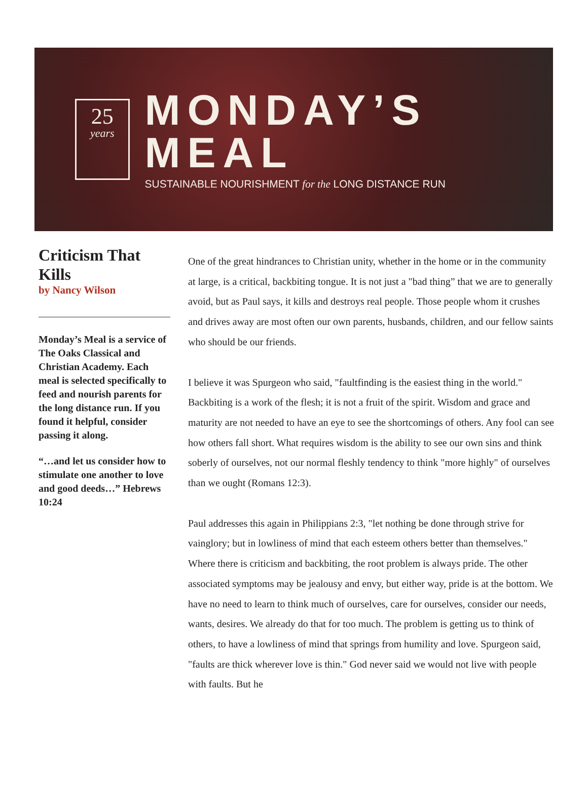25
years
MONDAY’S MEAL
SUSTAINABLE NOURISHMENT for the LONG DISTANCE RUN
Criticism That Kills
by Nancy Wilson
Monday’s Meal is a service of The Oaks Classical and Christian Academy. Each meal is selected specifically to feed and nourish parents for the long distance run. If you found it helpful, consider passing it along.
“…and let us consider how to stimulate one another to love and good deeds…” Hebrews 10:24
One of the great hindrances to Christian unity, whether in the home or in the community at large, is a critical, backbiting tongue. It is not just a "bad thing” that we are to generally avoid, but as Paul says, it kills and destroys real people. Those people whom it crushes and drives away are most often our own parents, husbands, children, and our fellow saints who should be our friends.
I believe it was Spurgeon who said, "faultfinding is the easiest thing in the world." Backbiting is a work of the flesh; it is not a fruit of the spirit. Wisdom and grace and maturity are not needed to have an eye to see the shortcomings of others. Any fool can see how others fall short. What requires wisdom is the ability to see our own sins and think soberly of ourselves, not our normal fleshly tendency to think "more highly" of ourselves than we ought (Romans 12:3).
Paul addresses this again in Philippians 2:3, "let nothing be done through strive for vainglory; but in lowliness of mind that each esteem others better than themselves." Where there is criticism and backbiting, the root problem is always pride. The other associated symptoms may be jealousy and envy, but either way, pride is at the bottom. We have no need to learn to think much of ourselves, care for ourselves, consider our needs, wants, desires. We already do that for too much. The problem is getting us to think of others, to have a lowliness of mind that springs from humility and love. Spurgeon said, "faults are thick wherever love is thin." God never said we would not live with people with faults. But he